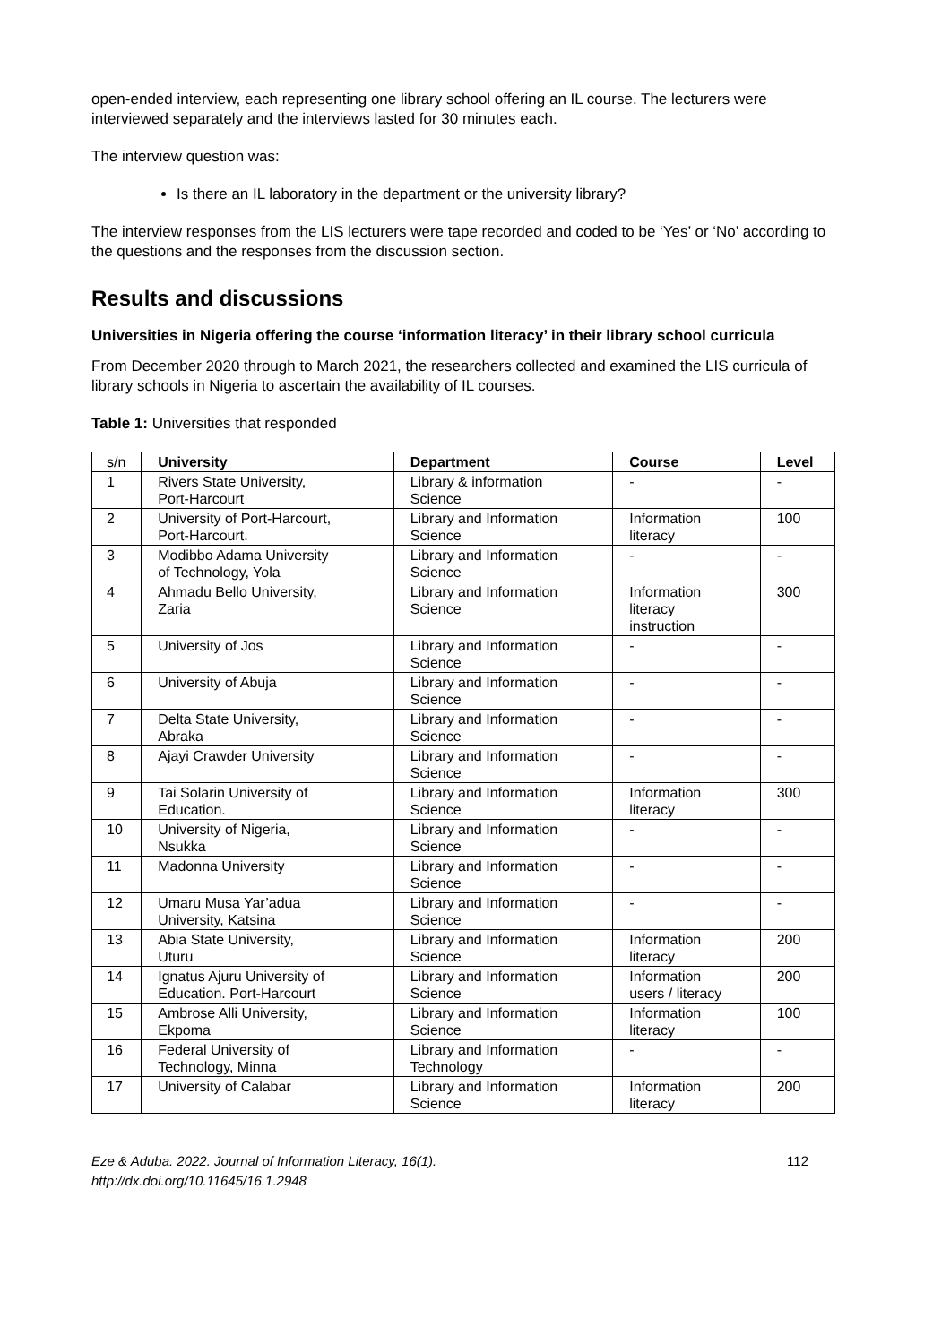open-ended interview, each representing one library school offering an IL course. The lecturers were interviewed separately and the interviews lasted for 30 minutes each.
The interview question was:
Is there an IL laboratory in the department or the university library?
The interview responses from the LIS lecturers were tape recorded and coded to be ‘Yes’ or ‘No’ according to the questions and the responses from the discussion section.
Results and discussions
Universities in Nigeria offering the course ‘information literacy’ in their library school curricula
From December 2020 through to March 2021, the researchers collected and examined the LIS curricula of library schools in Nigeria to ascertain the availability of IL courses.
Table 1: Universities that responded
| s/n | University | Department | Course | Level |
| --- | --- | --- | --- | --- |
| 1 | Rivers State University, Port-Harcourt | Library & information Science | - | - |
| 2 | University of Port-Harcourt, Port-Harcourt. | Library and Information Science | Information literacy | 100 |
| 3 | Modibbo Adama University of Technology, Yola | Library and Information Science | - | - |
| 4 | Ahmadu Bello University, Zaria | Library and Information Science | Information literacy instruction | 300 |
| 5 | University of Jos | Library and Information Science | - | - |
| 6 | University of Abuja | Library and Information Science | - | - |
| 7 | Delta State University, Abraka | Library and Information Science | - | - |
| 8 | Ajayi Crawder University | Library and Information Science | - | - |
| 9 | Tai Solarin University of Education. | Library and Information Science | Information literacy | 300 |
| 10 | University of Nigeria, Nsukka | Library and Information Science | - | - |
| 11 | Madonna University | Library and Information Science | - | - |
| 12 | Umaru Musa Yar’adua University, Katsina | Library and Information Science | - | - |
| 13 | Abia State University, Uturu | Library and Information Science | Information literacy | 200 |
| 14 | Ignatus Ajuru University of Education. Port-Harcourt | Library and Information Science | Information users / literacy | 200 |
| 15 | Ambrose Alli University, Ekpoma | Library and Information Science | Information literacy | 100 |
| 16 | Federal University of Technology, Minna | Library and Information Technology | - | - |
| 17 | University of Calabar | Library and Information Science | Information literacy | 200 |
Eze & Aduba. 2022. Journal of Information Literacy, 16(1).
http://dx.doi.org/10.11645/16.1.2948 112